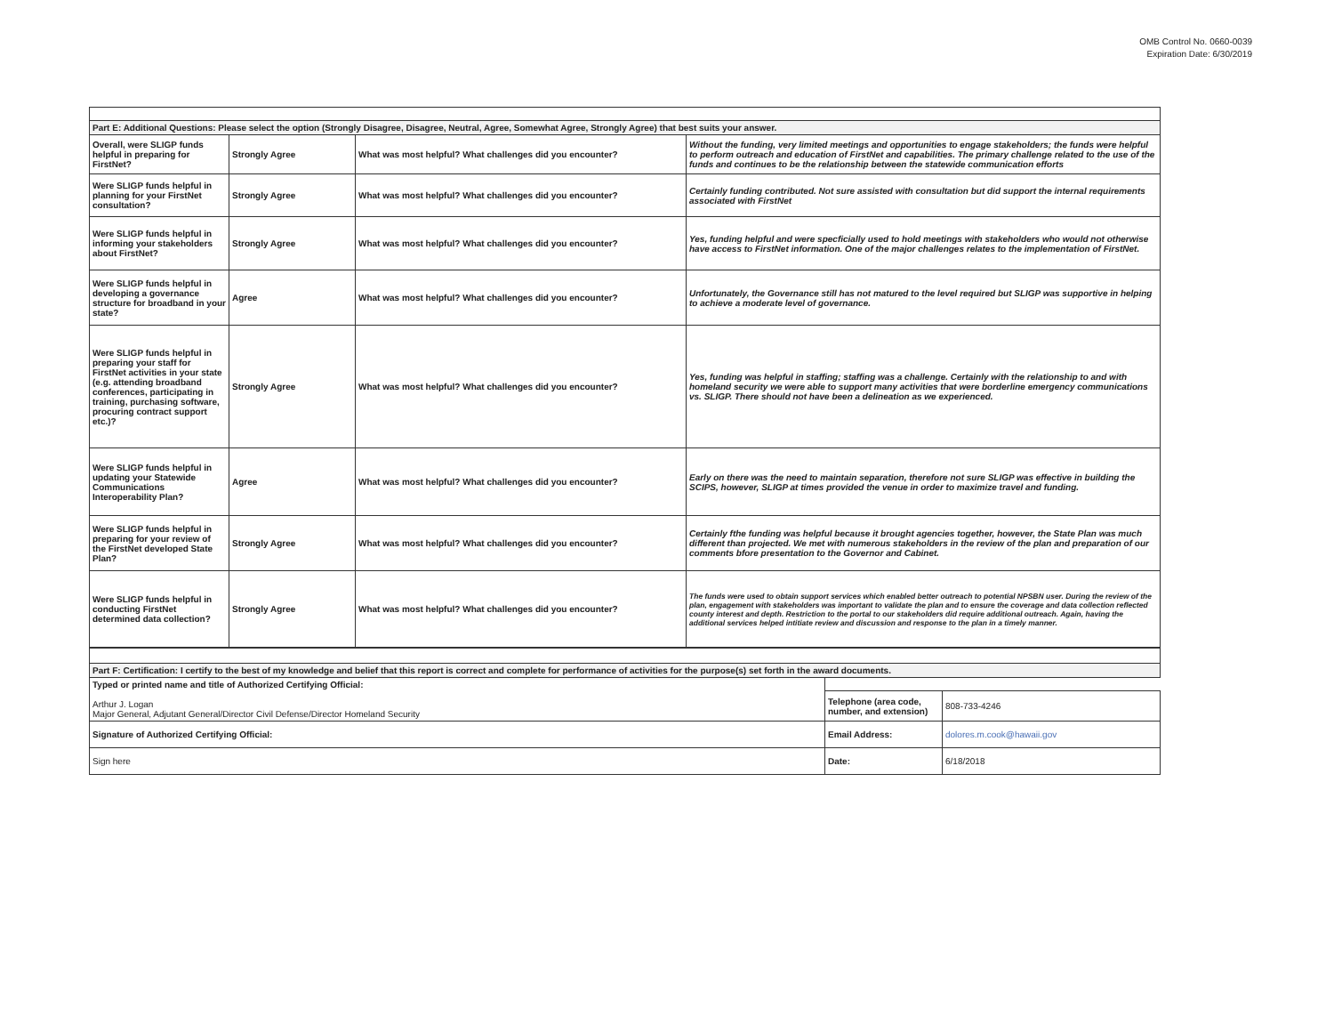OMB Control No. 0660-0039
Expiration Date: 6/30/2019
| Part E: Additional Questions: Please select the option (Strongly Disagree, Disagree, Neutral, Agree, Somewhat Agree, Strongly Agree) that best suits your answer. | | | |
| Overall, were SLIGP funds helpful in preparing for FirstNet? | Strongly Agree | What was most helpful? What challenges did you encounter? | Without the funding, very limited meetings and opportunities to engage stakeholders; the funds were helpful to perform outreach and education of FirstNet and capabilities. The primary challenge related to the use of the funds and continues to be the relationship between the statewide communication efforts |
| Were SLIGP funds helpful in planning for your FirstNet consultation? | Strongly Agree | What was most helpful? What challenges did you encounter? | Certainly funding contributed. Not sure assisted with consultation but did support the internal requirements associated with FirstNet |
| Were SLIGP funds helpful in informing your stakeholders about FirstNet? | Strongly Agree | What was most helpful? What challenges did you encounter? | Yes, funding helpful and were specficially used to hold meetings with stakeholders who would not otherwise have access to FirstNet information. One of the major challenges relates to the implementation of FirstNet. |
| Were SLIGP funds helpful in developing a governance structure for broadband in your state? | Agree | What was most helpful? What challenges did you encounter? | Unfortunately, the Governance still has not matured to the level required but SLIGP was supportive in helping to achieve a moderate level of governance. |
| Were SLIGP funds helpful in preparing your staff for FirstNet activities in your state (e.g. attending broadband conferences, participating in training, purchasing software, procuring contract support etc.)? | Strongly Agree | What was most helpful? What challenges did you encounter? | Yes, funding was helpful in staffing; staffing was a challenge. Certainly with the relationship to and with homeland security we were able to support many activities that were borderline emergency communications vs. SLIGP. There should not have been a delineation as we experienced. |
| Were SLIGP funds helpful in updating your Statewide Communications Interoperability Plan? | Agree | What was most helpful? What challenges did you encounter? | Early on there was the need to maintain separation, therefore not sure SLIGP was effective in building the SCIPS, however, SLIGP at times provided the venue in order to maximize travel and funding. |
| Were SLIGP funds helpful in preparing for your review of the FirstNet developed State Plan? | Strongly Agree | What was most helpful? What challenges did you encounter? | Certainly fthe funding was helpful because it brought agencies together, however, the State Plan was much different than projected. We met with numerous stakeholders in the review of the plan and preparation of our comments bfore presentation to the Governor and Cabinet. |
| Were SLIGP funds helpful in conducting FirstNet determined data collection? | Strongly Agree | What was most helpful? What challenges did you encounter? | The funds were used to obtain support services which enabled better outreach to potential NPSBN user. During the review of the plan, engagement with stakeholders was important to validate the plan and to ensure the coverage and data collection reflected county interest and depth. Restriction to the portal to our stakeholders did require additional outreach. Again, having the additional services helped intitiate review and discussion and response to the plan in a timely manner. |
| Part F: Certification: I certify to the best of my knowledge and belief that this report is correct and complete for performance of activities for the purpose(s) set forth in the award documents. | | |
| Typed or printed name and title of Authorized Certifying Official: Arthur J. Logan Major General, Adjutant General/Director Civil Defense/Director Homeland Security | | |
| | Telephone (area code, number, and extension) | 808-733-4246 |
| Signature of Authorized Certifying Official: | Email Address: | dolores.m.cook@hawaii.gov |
| Sign here | Date: | 6/18/2018 |